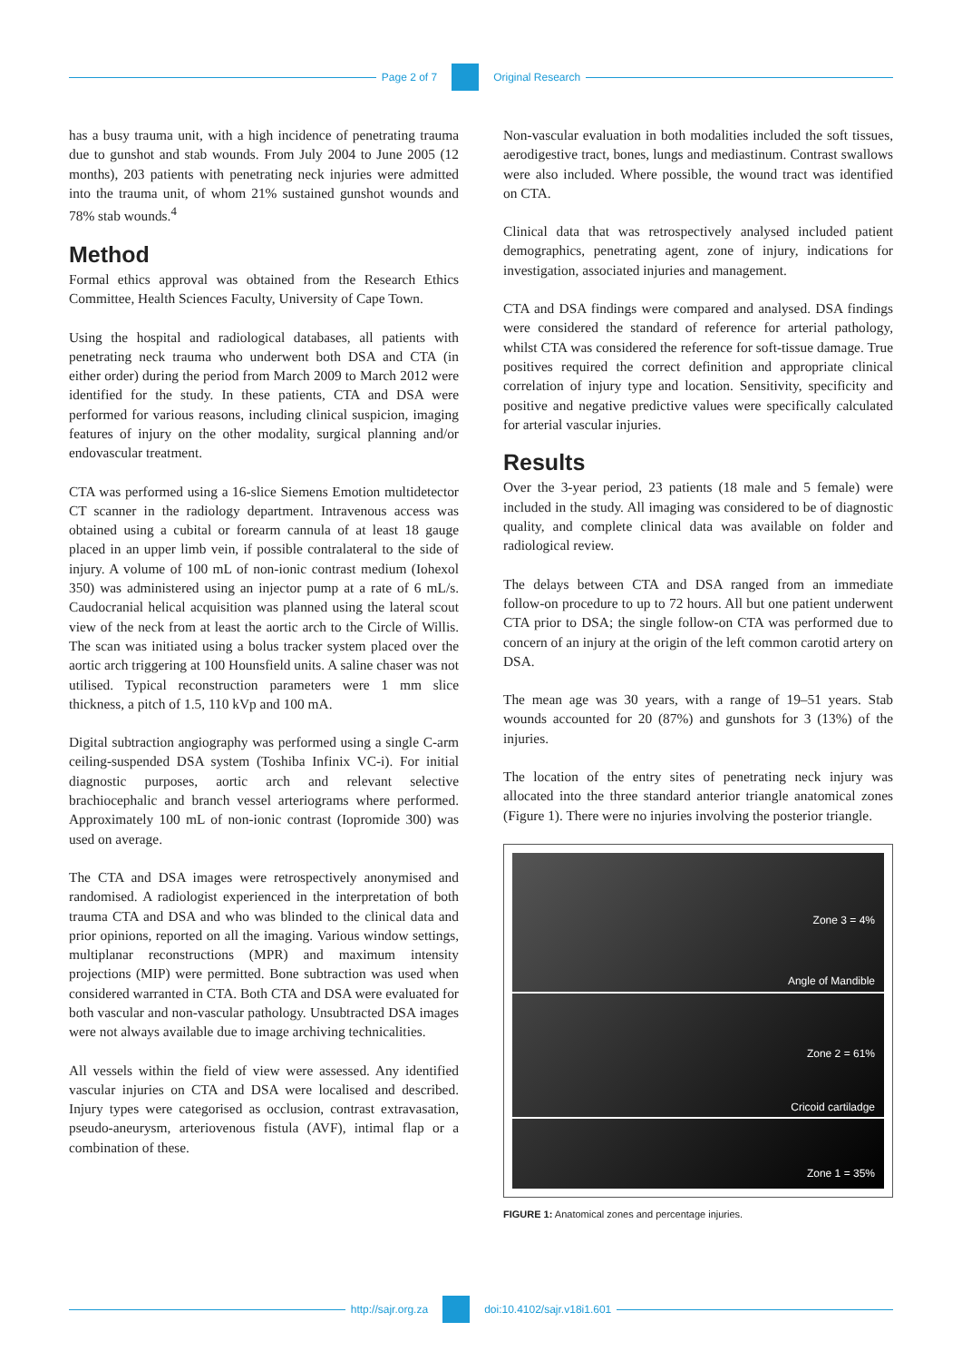Page 2 of 7 Original Research
has a busy trauma unit, with a high incidence of penetrating trauma due to gunshot and stab wounds. From July 2004 to June 2005 (12 months), 203 patients with penetrating neck injuries were admitted into the trauma unit, of whom 21% sustained gunshot wounds and 78% stab wounds.<sup>4</sup>
Method
Formal ethics approval was obtained from the Research Ethics Committee, Health Sciences Faculty, University of Cape Town.
Using the hospital and radiological databases, all patients with penetrating neck trauma who underwent both DSA and CTA (in either order) during the period from March 2009 to March 2012 were identified for the study. In these patients, CTA and DSA were performed for various reasons, including clinical suspicion, imaging features of injury on the other modality, surgical planning and/or endovascular treatment.
CTA was performed using a 16-slice Siemens Emotion multidetector CT scanner in the radiology department. Intravenous access was obtained using a cubital or forearm cannula of at least 18 gauge placed in an upper limb vein, if possible contralateral to the side of injury. A volume of 100 mL of non-ionic contrast medium (Iohexol 350) was administered using an injector pump at a rate of 6 mL/s. Caudocranial helical acquisition was planned using the lateral scout view of the neck from at least the aortic arch to the Circle of Willis. The scan was initiated using a bolus tracker system placed over the aortic arch triggering at 100 Hounsfield units. A saline chaser was not utilised. Typical reconstruction parameters were 1 mm slice thickness, a pitch of 1.5, 110 kVp and 100 mA.
Digital subtraction angiography was performed using a single C-arm ceiling-suspended DSA system (Toshiba Infinix VC-i). For initial diagnostic purposes, aortic arch and relevant selective brachiocephalic and branch vessel arteriograms where performed. Approximately 100 mL of non-ionic contrast (Iopromide 300) was used on average.
The CTA and DSA images were retrospectively anonymised and randomised. A radiologist experienced in the interpretation of both trauma CTA and DSA and who was blinded to the clinical data and prior opinions, reported on all the imaging. Various window settings, multiplanar reconstructions (MPR) and maximum intensity projections (MIP) were permitted. Bone subtraction was used when considered warranted in CTA. Both CTA and DSA were evaluated for both vascular and non-vascular pathology. Unsubtracted DSA images were not always available due to image archiving technicalities.
All vessels within the field of view were assessed. Any identified vascular injuries on CTA and DSA were localised and described. Injury types were categorised as occlusion, contrast extravasation, pseudo-aneurysm, arteriovenous fistula (AVF), intimal flap or a combination of these.
Non-vascular evaluation in both modalities included the soft tissues, aerodigestive tract, bones, lungs and mediastinum. Contrast swallows were also included. Where possible, the wound tract was identified on CTA.
Clinical data that was retrospectively analysed included patient demographics, penetrating agent, zone of injury, indications for investigation, associated injuries and management.
CTA and DSA findings were compared and analysed. DSA findings were considered the standard of reference for arterial pathology, whilst CTA was considered the reference for soft-tissue damage. True positives required the correct definition and appropriate clinical correlation of injury type and location. Sensitivity, specificity and positive and negative predictive values were specifically calculated for arterial vascular injuries.
Results
Over the 3-year period, 23 patients (18 male and 5 female) were included in the study. All imaging was considered to be of diagnostic quality, and complete clinical data was available on folder and radiological review.
The delays between CTA and DSA ranged from an immediate follow-on procedure to up to 72 hours. All but one patient underwent CTA prior to DSA; the single follow-on CTA was performed due to concern of an injury at the origin of the left common carotid artery on DSA.
The mean age was 30 years, with a range of 19–51 years. Stab wounds accounted for 20 (87%) and gunshots for 3 (13%) of the injuries.
The location of the entry sites of penetrating neck injury was allocated into the three standard anterior triangle anatomical zones (Figure 1). There were no injuries involving the posterior triangle.
Zone 3 = 4%
Angle of Mandible
Zone 2 = 61%
Cricoid cartiladge
Zone 1 = 35%
FIGURE 1: Anatomical zones and percentage injuries.
http://sajr.org.za doi:10.4102/sajr.v18i1.601